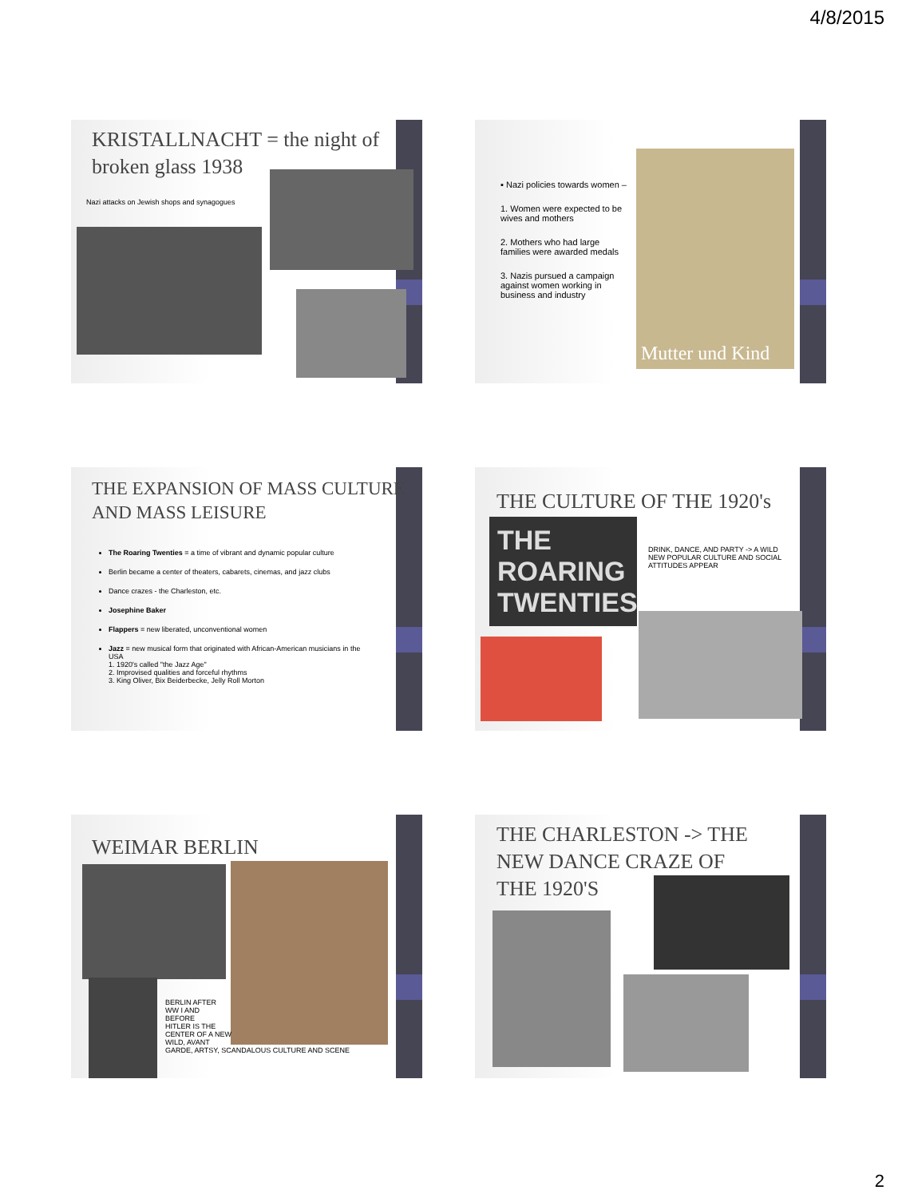4/8/2015
KRISTALLNACHT = the night of broken glass 1938
Nazi attacks on Jewish shops and synagogues
▪ Nazi policies towards women –
1. Women were expected to be wives and mothers
2. Mothers who had large families were awarded medals
3. Nazis pursued a campaign against women working in business and industry
Mutter und Kind
THE EXPANSION OF MASS CULTURE AND MASS LEISURE
The Roaring Twenties = a time of vibrant and dynamic popular culture
Berlin became a center of theaters, cabarets, cinemas, and jazz clubs
Dance crazes - the Charleston, etc.
Josephine Baker
Flappers = new liberated, unconventional women
Jazz = new musical form that originated with African-American musicians in the USA
1. 1920's called "the Jazz Age"
2. Improvised qualities and forceful rhythms
3. King Oliver, Bix Beiderbecke, Jelly Roll Morton
THE CULTURE OF THE 1920's
THE ROARING TWENTIES
DRINK, DANCE, AND PARTY -> A WILD NEW POPULAR CULTURE AND SOCIAL ATTITUDES APPEAR
WEIMAR BERLIN
BERLIN AFTER
WW I AND
BEFORE
HITLER IS THE
CENTER OF A NEW
WILD, AVANT
GARDE, ARTSY, SCANDALOUS CULTURE AND SCENE
THE CHARLESTON -> THE NEW DANCE CRAZE OF THE 1920'S
2